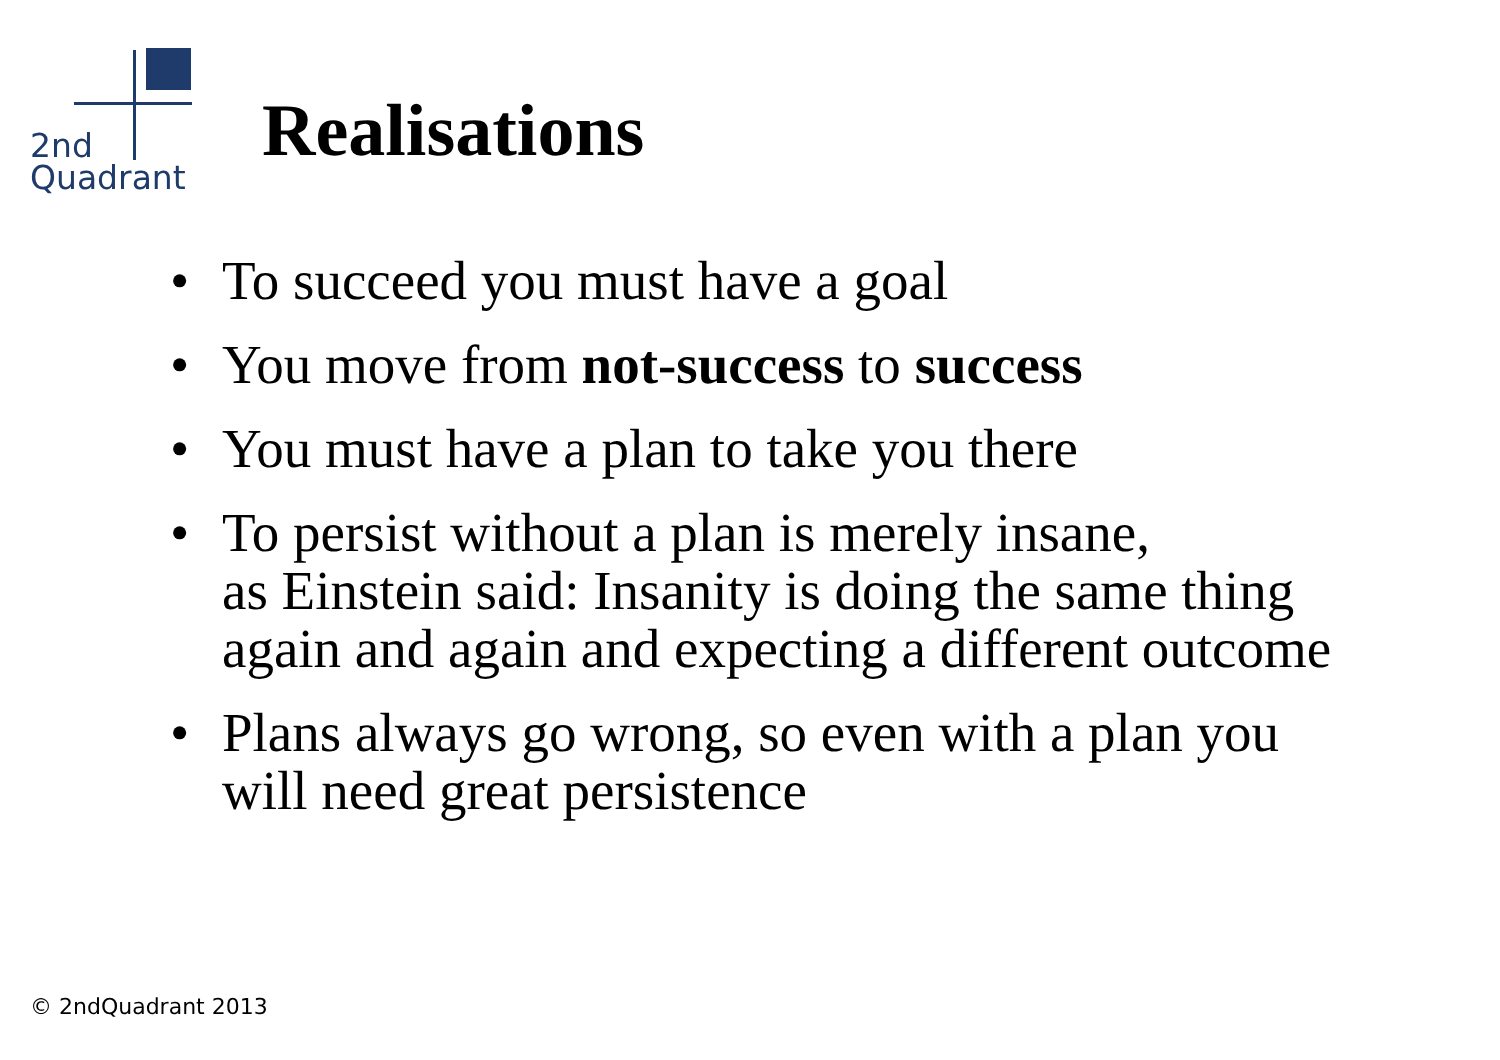2nd
Quadrant
Realisations
• To succeed you must have a goal
• You move from not-success to success
• You must have a plan to take you there
• To persist without a plan is merely insane,
as Einstein said: Insanity is doing the same thing
again and again and expecting a different outcome
• Plans always go wrong, so even with a plan you
will need great persistence
© 2ndQuadrant 2013